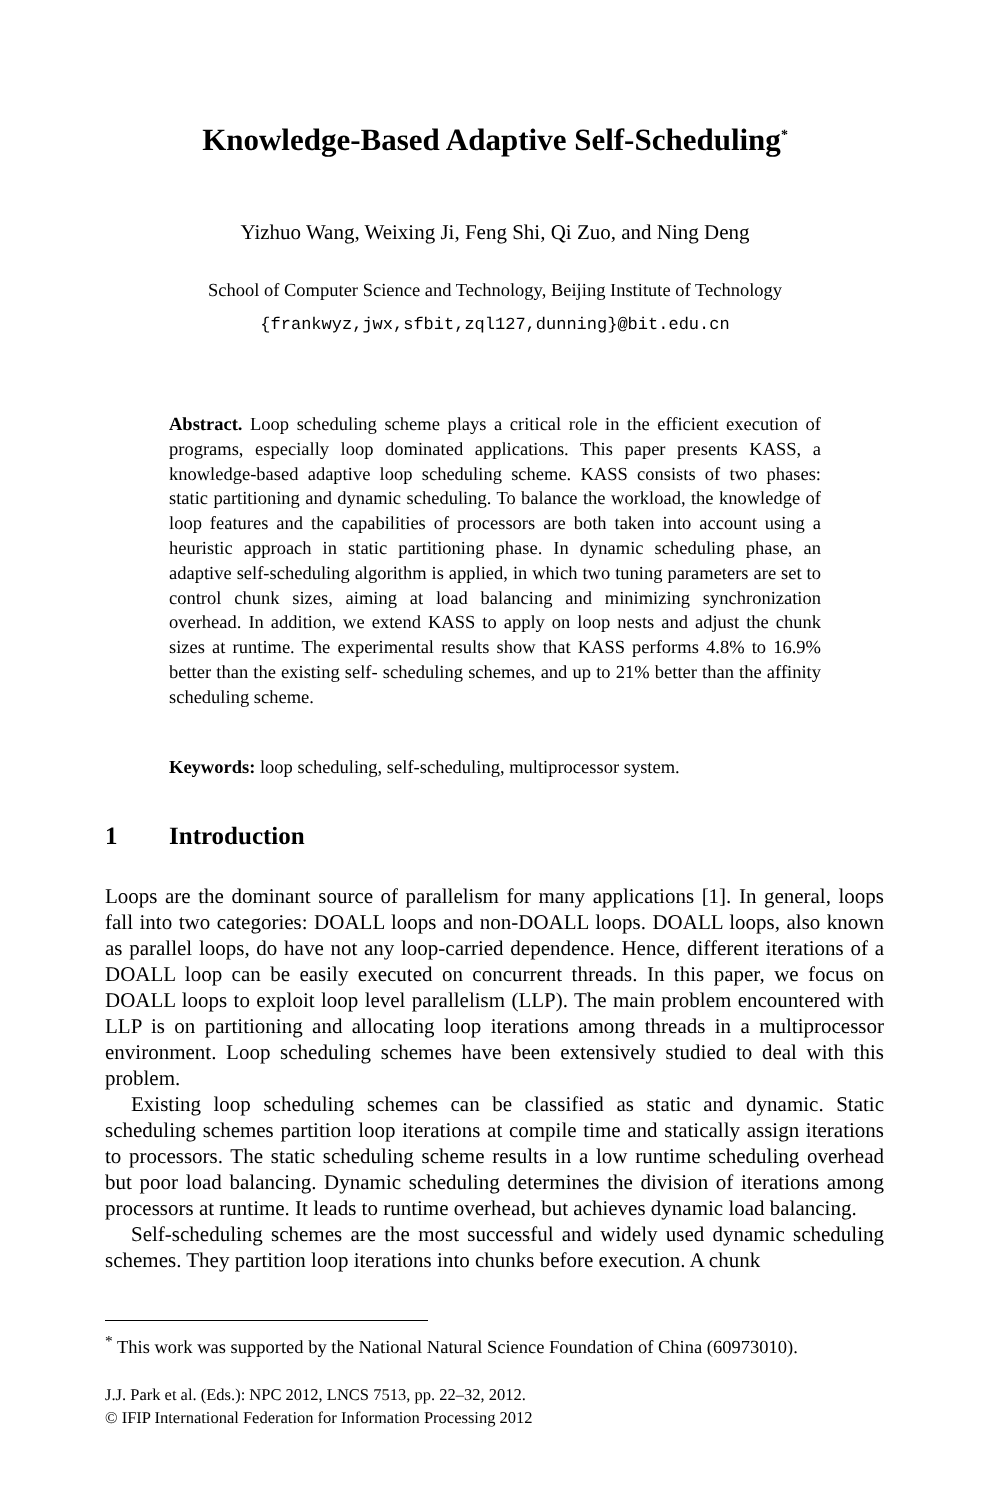Knowledge-Based Adaptive Self-Scheduling<sup>*</sup>
Yizhuo Wang, Weixing Ji, Feng Shi, Qi Zuo, and Ning Deng
School of Computer Science and Technology, Beijing Institute of Technology
{frankwyz,jwx,sfbit,zql127,dunning}@bit.edu.cn
Abstract. Loop scheduling scheme plays a critical role in the efficient execution of programs, especially loop dominated applications. This paper presents KASS, a knowledge-based adaptive loop scheduling scheme. KASS consists of two phases: static partitioning and dynamic scheduling. To balance the workload, the knowledge of loop features and the capabilities of processors are both taken into account using a heuristic approach in static partitioning phase. In dynamic scheduling phase, an adaptive self-scheduling algorithm is applied, in which two tuning parameters are set to control chunk sizes, aiming at load balancing and minimizing synchronization overhead. In addition, we extend KASS to apply on loop nests and adjust the chunk sizes at runtime. The experimental results show that KASS performs 4.8% to 16.9% better than the existing self- scheduling schemes, and up to 21% better than the affinity scheduling scheme.
Keywords: loop scheduling, self-scheduling, multiprocessor system.
1 Introduction
Loops are the dominant source of parallelism for many applications [1]. In general, loops fall into two categories: DOALL loops and non-DOALL loops. DOALL loops, also known as parallel loops, do have not any loop-carried dependence. Hence, different iterations of a DOALL loop can be easily executed on concurrent threads. In this paper, we focus on DOALL loops to exploit loop level parallelism (LLP). The main problem encountered with LLP is on partitioning and allocating loop iterations among threads in a multiprocessor environment. Loop scheduling schemes have been extensively studied to deal with this problem.
Existing loop scheduling schemes can be classified as static and dynamic. Static scheduling schemes partition loop iterations at compile time and statically assign iterations to processors. The static scheduling scheme results in a low runtime scheduling overhead but poor load balancing. Dynamic scheduling determines the division of iterations among processors at runtime. It leads to runtime overhead, but achieves dynamic load balancing.
Self-scheduling schemes are the most successful and widely used dynamic scheduling schemes. They partition loop iterations into chunks before execution. A chunk
<sup>*</sup> This work was supported by the National Natural Science Foundation of China (60973010).
J.J. Park et al. (Eds.): NPC 2012, LNCS 7513, pp. 22–32, 2012.
© IFIP International Federation for Information Processing 2012